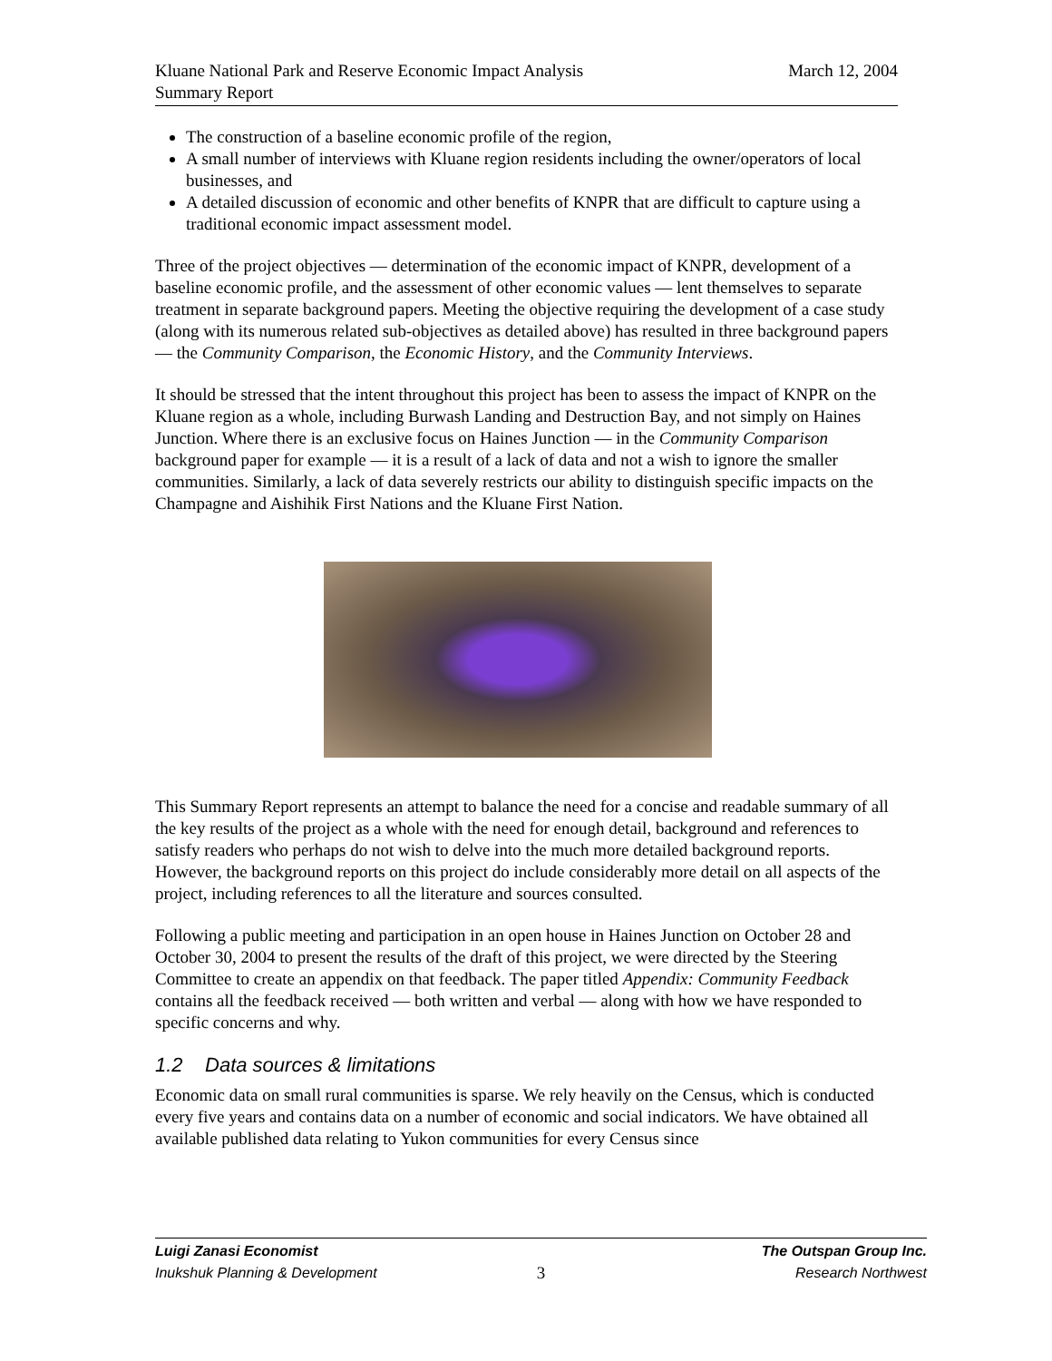Kluane National Park and Reserve Economic Impact Analysis
Summary Report
March 12, 2004
The construction of a baseline economic profile of the region,
A small number of interviews with Kluane region residents including the owner/operators of local businesses, and
A detailed discussion of economic and other benefits of KNPR that are difficult to capture using a traditional economic impact assessment model.
Three of the project objectives — determination of the economic impact of KNPR, development of a baseline economic profile, and the assessment of other economic values — lent themselves to separate treatment in separate background papers. Meeting the objective requiring the development of a case study (along with its numerous related sub-objectives as detailed above) has resulted in three background papers — the Community Comparison, the Economic History, and the Community Interviews.
It should be stressed that the intent throughout this project has been to assess the impact of KNPR on the Kluane region as a whole, including Burwash Landing and Destruction Bay, and not simply on Haines Junction. Where there is an exclusive focus on Haines Junction — in the Community Comparison background paper for example — it is a result of a lack of data and not a wish to ignore the smaller communities. Similarly, a lack of data severely restricts our ability to distinguish specific impacts on the Champagne and Aishihik First Nations and the Kluane First Nation.
This Summary Report represents an attempt to balance the need for a concise and readable summary of all the key results of the project as a whole with the need for enough detail, background and references to satisfy readers who perhaps do not wish to delve into the much more detailed background reports. However, the background reports on this project do include considerably more detail on all aspects of the project, including references to all the literature and sources consulted.
Following a public meeting and participation in an open house in Haines Junction on October 28 and October 30, 2004 to present the results of the draft of this project, we were directed by the Steering Committee to create an appendix on that feedback. The paper titled Appendix: Community Feedback contains all the feedback received — both written and verbal — along with how we have responded to specific concerns and why.
1.2 Data sources & limitations
Economic data on small rural communities is sparse. We rely heavily on the Census, which is conducted every five years and contains data on a number of economic and social indicators. We have obtained all available published data relating to Yukon communities for every Census since
Luigi Zanasi Economist
Inukshuk Planning & Development
3
The Outspan Group Inc.
Research Northwest